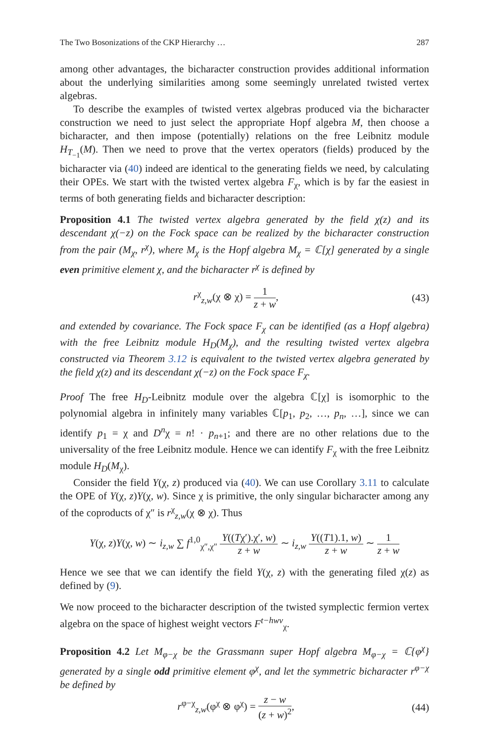The Two Bosonizations of the CKP Hierarchy … 287
among other advantages, the bicharacter construction provides additional information about the underlying similarities among some seemingly unrelated twisted vertex algebras.
To describe the examples of twisted vertex algebras produced via the bicharacter construction we need to just select the appropriate Hopf algebra M, then choose a bicharacter, and then impose (potentially) relations on the free Leibnitz module H<sub>T<sub>−1</sub></sub>(M). Then we need to prove that the vertex operators (fields) produced by the bicharacter via (40) indeed are identical to the generating fields we need, by calculating their OPEs. We start with the twisted vertex algebra F<sub>χ</sub>, which is by far the easiest in terms of both generating fields and bicharacter description:
Proposition 4.1 The twisted vertex algebra generated by the field χ(z) and its descendant χ(−z) on the Fock space can be realized by the bicharacter construction from the pair (M<sub>χ</sub>, r<sup>χ</sup>), where M<sub>χ</sub> is the Hopf algebra M<sub>χ</sub> = ℂ[χ] generated by a single even primitive element χ, and the bicharacter r<sup>χ</sup> is defined by
r<sup>χ</sup><sub>z,w</sub>(χ ⊗ χ) = 1 z + w, (43)
and extended by covariance. The Fock space F<sub>χ</sub> can be identified (as a Hopf algebra) with the free Leibnitz module H<sub>D</sub>(M<sub>χ</sub>), and the resulting twisted vertex algebra constructed via Theorem 3.12 is equivalent to the twisted vertex algebra generated by the field χ(z) and its descendant χ(−z) on the Fock space F<sub>χ</sub>.
Proof The free H<sub>D</sub>-Leibnitz module over the algebra ℂ[χ] is isomorphic to the polynomial algebra in infinitely many variables ℂ[p<sub>1</sub>, p<sub>2</sub>, …, p<sub>n</sub>, …], since we can identify p<sub>1</sub> = χ and D<sup>n</sup>χ = n! · p<sub>n+1</sub>; and there are no other relations due to the universality of the free Leibnitz module. Hence we can identify F<sub>χ</sub> with the free Leibnitz module H<sub>D</sub>(M<sub>χ</sub>).
Consider the field Y(χ, z) produced via (40). We can use Corollary 3.11 to calculate the OPE of Y(χ, z)Y(χ, w). Since χ is primitive, the only singular bicharacter among any of the coproducts of χ″ is r<sup>χ</sup><sub>z,w</sub>(χ ⊗ χ). Thus
Y(χ, z)Y(χ, w) ∼ i<sub>z,w</sub> ∑ f<sup>1,0</sup><sub>χ″,χ″</sub> Y((Tχ′).χ′, w) z + w ∼ i<sub>z,w</sub> Y((T1).1, w) z + w ∼ 1 z + w
Hence we see that we can identify the field Y(χ, z) with the generating filed χ(z) as defined by (9).
We now proceed to the bicharacter description of the twisted symplectic fermion vertex algebra on the space of highest weight vectors F<sup>t−hwv</sup><sub>χ</sub>.
Proposition 4.2 Let M<sub>φ−χ</sub> be the Grassmann super Hopf algebra M<sub>φ−χ</sub> = ℂ{φ<sup>χ</sup>} generated by a single odd primitive element φ<sup>χ</sup>, and let the symmetric bicharacter r<sup>φ−χ</sup> be defined by
r<sup>φ−χ</sup><sub>z,w</sub>(φ<sup>χ</sup> ⊗ φ<sup>χ</sup>) = z − w (z + w)<sup>2</sup>, (44)